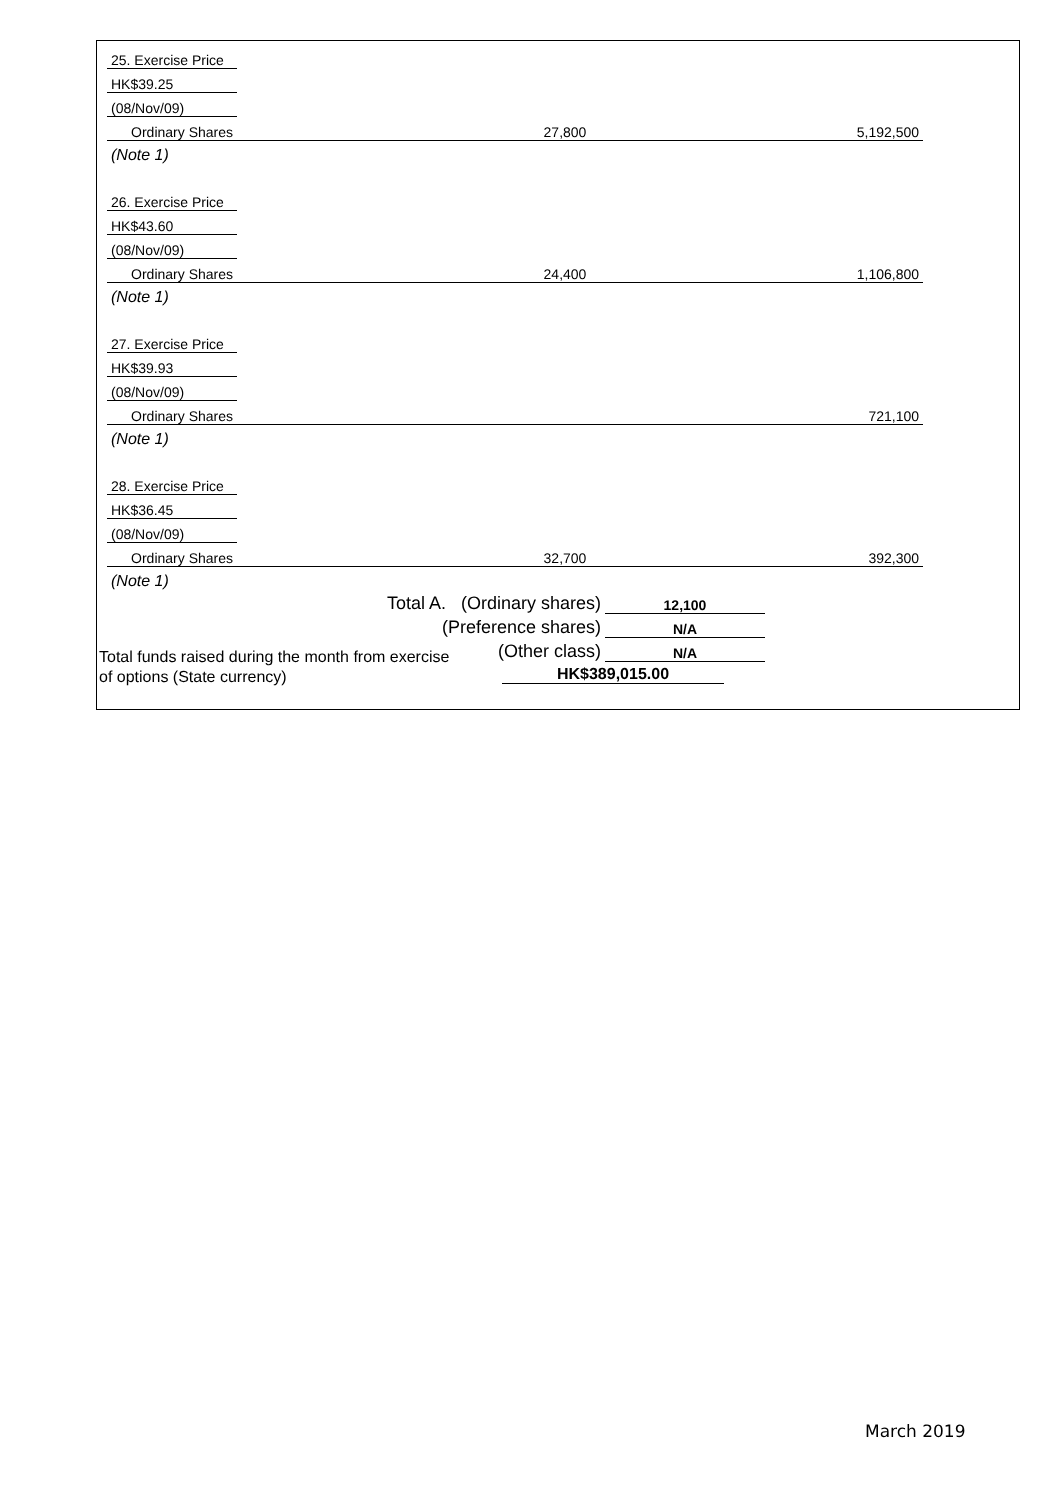| 25. Exercise Price | | | | | | |
| HK$39.25 | | | | | | |
| (08/Nov/09) | | | | | | |
| Ordinary Shares | | | | 27,800 | | 5,192,500 |
| (Note 1) | | | | | | |
| 26. Exercise Price | | | | | | |
| HK$43.60 | | | | | | |
| (08/Nov/09) | | | | | | |
| Ordinary Shares | | | | 24,400 | | 1,106,800 |
| (Note 1) | | | | | | |
| 27. Exercise Price | | | | | | |
| HK$39.93 | | | | | | |
| (08/Nov/09) | | | | | | |
| Ordinary Shares | | | | | | 721,100 |
| (Note 1) | | | | | | |
| 28. Exercise Price | | | | | | |
| HK$36.45 | | | | | | |
| (08/Nov/09) | | | | | | |
| Ordinary Shares | | | | 32,700 | | 392,300 |
| (Note 1) | | | | | | |
| Total A. (Ordinary shares) | | | | | 12,100 | |
| (Preference shares) | | | | | N/A | |
| (Other class) | | | | | N/A | |
Total funds raised during the month from exercise
of options (State currency)
HK$389,015.00
March 2019